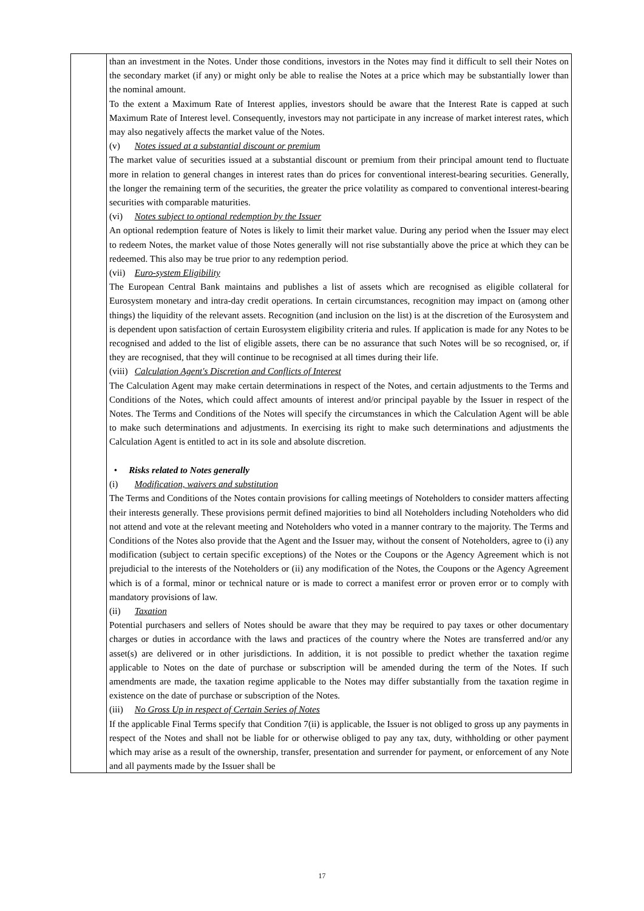| | than an investment in the Notes. Under those conditions, investors in the Notes may find it difficult to sell their Notes on the secondary market (if any) or might only be able to realise the Notes at a price which may be substantially lower than the nominal amount. To the extent a Maximum Rate of Interest applies, investors should be aware that the Interest Rate is capped at such Maximum Rate of Interest level. Consequently, investors may not participate in any increase of market interest rates, which may also negatively affects the market value of the Notes. (v) Notes issued at a substantial discount or premium The market value of securities issued at a substantial discount or premium from their principal amount tend to fluctuate more in relation to general changes in interest rates than do prices for conventional interest-bearing securities. Generally, the longer the remaining term of the securities, the greater the price volatility as compared to conventional interest-bearing securities with comparable maturities. (vi) Notes subject to optional redemption by the Issuer An optional redemption feature of Notes is likely to limit their market value. During any period when the Issuer may elect to redeem Notes, the market value of those Notes generally will not rise substantially above the price at which they can be redeemed. This also may be true prior to any redemption period. (vii) Euro-system Eligibility The European Central Bank maintains and publishes a list of assets which are recognised as eligible collateral for Eurosystem monetary and intra-day credit operations. In certain circumstances, recognition may impact on (among other things) the liquidity of the relevant assets. Recognition (and inclusion on the list) is at the discretion of the Eurosystem and is dependent upon satisfaction of certain Eurosystem eligibility criteria and rules. If application is made for any Notes to be recognised and added to the list of eligible assets, there can be no assurance that such Notes will be so recognised, or, if they are recognised, that they will continue to be recognised at all times during their life. (viii) Calculation Agent's Discretion and Conflicts of Interest The Calculation Agent may make certain determinations in respect of the Notes, and certain adjustments to the Terms and Conditions of the Notes, which could affect amounts of interest and/or principal payable by the Issuer in respect of the Notes. The Terms and Conditions of the Notes will specify the circumstances in which the Calculation Agent will be able to make such determinations and adjustments. In exercising its right to make such determinations and adjustments the Calculation Agent is entitled to act in its sole and absolute discretion. • Risks related to Notes generally (i) Modification, waivers and substitution The Terms and Conditions of the Notes contain provisions for calling meetings of Noteholders to consider matters affecting their interests generally. These provisions permit defined majorities to bind all Noteholders including Noteholders who did not attend and vote at the relevant meeting and Noteholders who voted in a manner contrary to the majority. The Terms and Conditions of the Notes also provide that the Agent and the Issuer may, without the consent of Noteholders, agree to (i) any modification (subject to certain specific exceptions) of the Notes or the Coupons or the Agency Agreement which is not prejudicial to the interests of the Noteholders or (ii) any modification of the Notes, the Coupons or the Agency Agreement which is of a formal, minor or technical nature or is made to correct a manifest error or proven error or to comply with mandatory provisions of law. (ii) Taxation Potential purchasers and sellers of Notes should be aware that they may be required to pay taxes or other documentary charges or duties in accordance with the laws and practices of the country where the Notes are transferred and/or any asset(s) are delivered or in other jurisdictions. In addition, it is not possible to predict whether the taxation regime applicable to Notes on the date of purchase or subscription will be amended during the term of the Notes. If such amendments are made, the taxation regime applicable to the Notes may differ substantially from the taxation regime in existence on the date of purchase or subscription of the Notes. (iii) No Gross Up in respect of Certain Series of Notes If the applicable Final Terms specify that Condition 7(ii) is applicable, the Issuer is not obliged to gross up any payments in respect of the Notes and shall not be liable for or otherwise obliged to pay any tax, duty, withholding or other payment which may arise as a result of the ownership, transfer, presentation and surrender for payment, or enforcement of any Note and all payments made by the Issuer shall be |
17